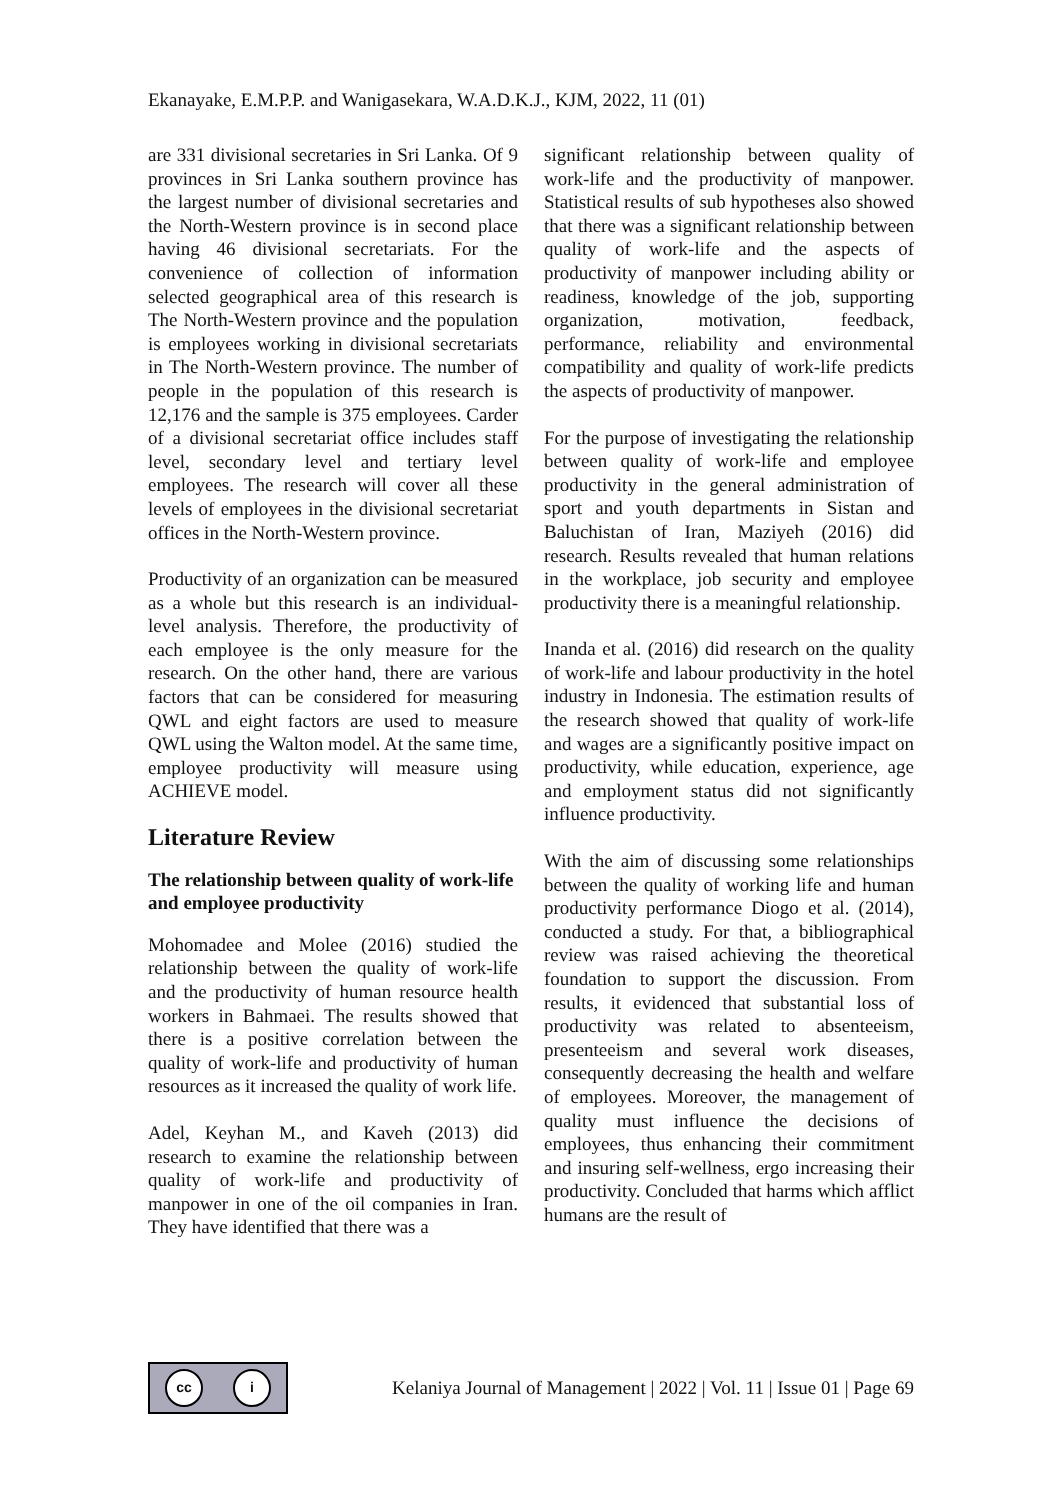Ekanayake, E.M.P.P. and Wanigasekara, W.A.D.K.J., KJM, 2022, 11 (01)
are 331 divisional secretaries in Sri Lanka. Of 9 provinces in Sri Lanka southern province has the largest number of divisional secretaries and the North-Western province is in second place having 46 divisional secretariats. For the convenience of collection of information selected geographical area of this research is The North-Western province and the population is employees working in divisional secretariats in The North-Western province. The number of people in the population of this research is 12,176 and the sample is 375 employees. Carder of a divisional secretariat office includes staff level, secondary level and tertiary level employees. The research will cover all these levels of employees in the divisional secretariat offices in the North-Western province.
Productivity of an organization can be measured as a whole but this research is an individual-level analysis. Therefore, the productivity of each employee is the only measure for the research. On the other hand, there are various factors that can be considered for measuring QWL and eight factors are used to measure QWL using the Walton model. At the same time, employee productivity will measure using ACHIEVE model.
Literature Review
The relationship between quality of work-life and employee productivity
Mohomadee and Molee (2016) studied the relationship between the quality of work-life and the productivity of human resource health workers in Bahmaei. The results showed that there is a positive correlation between the quality of work-life and productivity of human resources as it increased the quality of work life.
Adel, Keyhan M., and Kaveh (2013) did research to examine the relationship between quality of work-life and productivity of manpower in one of the oil companies in Iran. They have identified that there was a
significant relationship between quality of work-life and the productivity of manpower. Statistical results of sub hypotheses also showed that there was a significant relationship between quality of work-life and the aspects of productivity of manpower including ability or readiness, knowledge of the job, supporting organization, motivation, feedback, performance, reliability and environmental compatibility and quality of work-life predicts the aspects of productivity of manpower.
For the purpose of investigating the relationship between quality of work-life and employee productivity in the general administration of sport and youth departments in Sistan and Baluchistan of Iran, Maziyeh (2016) did research. Results revealed that human relations in the workplace, job security and employee productivity there is a meaningful relationship.
Inanda et al. (2016) did research on the quality of work-life and labour productivity in the hotel industry in Indonesia. The estimation results of the research showed that quality of work-life and wages are a significantly positive impact on productivity, while education, experience, age and employment status did not significantly influence productivity.
With the aim of discussing some relationships between the quality of working life and human productivity performance Diogo et al. (2014), conducted a study. For that, a bibliographical review was raised achieving the theoretical foundation to support the discussion. From results, it evidenced that substantial loss of productivity was related to absenteeism, presenteeism and several work diseases, consequently decreasing the health and welfare of employees. Moreover, the management of quality must influence the decisions of employees, thus enhancing their commitment and insuring self-wellness, ergo increasing their productivity. Concluded that harms which afflict humans are the result of
cc i
Kelaniya Journal of Management | 2022 | Vol. 11 | Issue 01 | Page 69